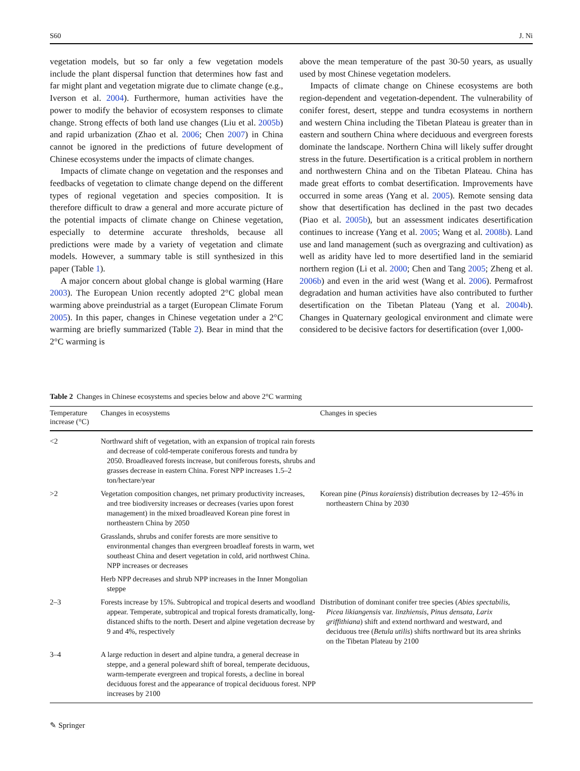S60 J. Ni
vegetation models, but so far only a few vegetation models include the plant dispersal function that determines how fast and far might plant and vegetation migrate due to climate change (e.g., Iverson et al. 2004). Furthermore, human activities have the power to modify the behavior of ecosystem responses to climate change. Strong effects of both land use changes (Liu et al. 2005b) and rapid urbanization (Zhao et al. 2006; Chen 2007) in China cannot be ignored in the predictions of future development of Chinese ecosystems under the impacts of climate changes.
Impacts of climate change on vegetation and the responses and feedbacks of vegetation to climate change depend on the different types of regional vegetation and species composition. It is therefore difficult to draw a general and more accurate picture of the potential impacts of climate change on Chinese vegetation, especially to determine accurate thresholds, because all predictions were made by a variety of vegetation and climate models. However, a summary table is still synthesized in this paper (Table 1).
A major concern about global change is global warming (Hare 2003). The European Union recently adopted 2°C global mean warming above preindustrial as a target (European Climate Forum 2005). In this paper, changes in Chinese vegetation under a 2°C warming are briefly summarized (Table 2). Bear in mind that the 2°C warming is
above the mean temperature of the past 30-50 years, as usually used by most Chinese vegetation modelers.
Impacts of climate change on Chinese ecosystems are both region-dependent and vegetation-dependent. The vulnerability of conifer forest, desert, steppe and tundra ecosystems in northern and western China including the Tibetan Plateau is greater than in eastern and southern China where deciduous and evergreen forests dominate the landscape. Northern China will likely suffer drought stress in the future. Desertification is a critical problem in northern and northwestern China and on the Tibetan Plateau. China has made great efforts to combat desertification. Improvements have occurred in some areas (Yang et al. 2005). Remote sensing data show that desertification has declined in the past two decades (Piao et al. 2005b), but an assessment indicates desertification continues to increase (Yang et al. 2005; Wang et al. 2008b). Land use and land management (such as overgrazing and cultivation) as well as aridity have led to more desertified land in the semiarid northern region (Li et al. 2000; Chen and Tang 2005; Zheng et al. 2006b) and even in the arid west (Wang et al. 2006). Permafrost degradation and human activities have also contributed to further desertification on the Tibetan Plateau (Yang et al. 2004b). Changes in Quaternary geological environment and climate were considered to be decisive factors for desertification (over 1,000-
Table 2 Changes in Chinese ecosystems and species below and above 2°C warming
| Temperature increase (°C) | Changes in ecosystems | Changes in species |
| --- | --- | --- |
| <2 | Northward shift of vegetation, with an expansion of tropical rain forests and decrease of cold-temperate coniferous forests and tundra by 2050. Broadleaved forests increase, but coniferous forests, shrubs and grasses decrease in eastern China. Forest NPP increases 1.5–2 ton/hectare/year | |
| >2 | Vegetation composition changes, net primary productivity increases, and tree biodiversity increases or decreases (varies upon forest management) in the mixed broadleaved Korean pine forest in northeastern China by 2050 | Korean pine ( Pinus koraiensis ) distribution decreases by 12–45% in northeastern China by 2030 |
| | Grasslands, shrubs and conifer forests are more sensitive to environmental changes than evergreen broadleaf forests in warm, wet southeast China and desert vegetation in cold, arid northwest China. NPP increases or decreases | |
| | Herb NPP decreases and shrub NPP increases in the Inner Mongolian steppe | |
| 2–3 | Forests increase by 15%. Subtropical and tropical deserts and woodland appear. Temperate, subtropical and tropical forests dramatically, long-distanced shifts to the north. Desert and alpine vegetation decrease by 9 and 4%, respectively | Distribution of dominant conifer tree species ( Abies spectabilis , Picea likiangensis var. linzhiensis , Pinus densata , Larix griffithiana ) shift and extend northward and westward, and deciduous tree ( Betula utilis ) shifts northward but its area shrinks on the Tibetan Plateau by 2100 |
| 3–4 | A large reduction in desert and alpine tundra, a general decrease in steppe, and a general poleward shift of boreal, temperate deciduous, warm-temperate evergreen and tropical forests, a decline in boreal deciduous forest and the appearance of tropical deciduous forest. NPP increases by 2100 | |
✎ Springer